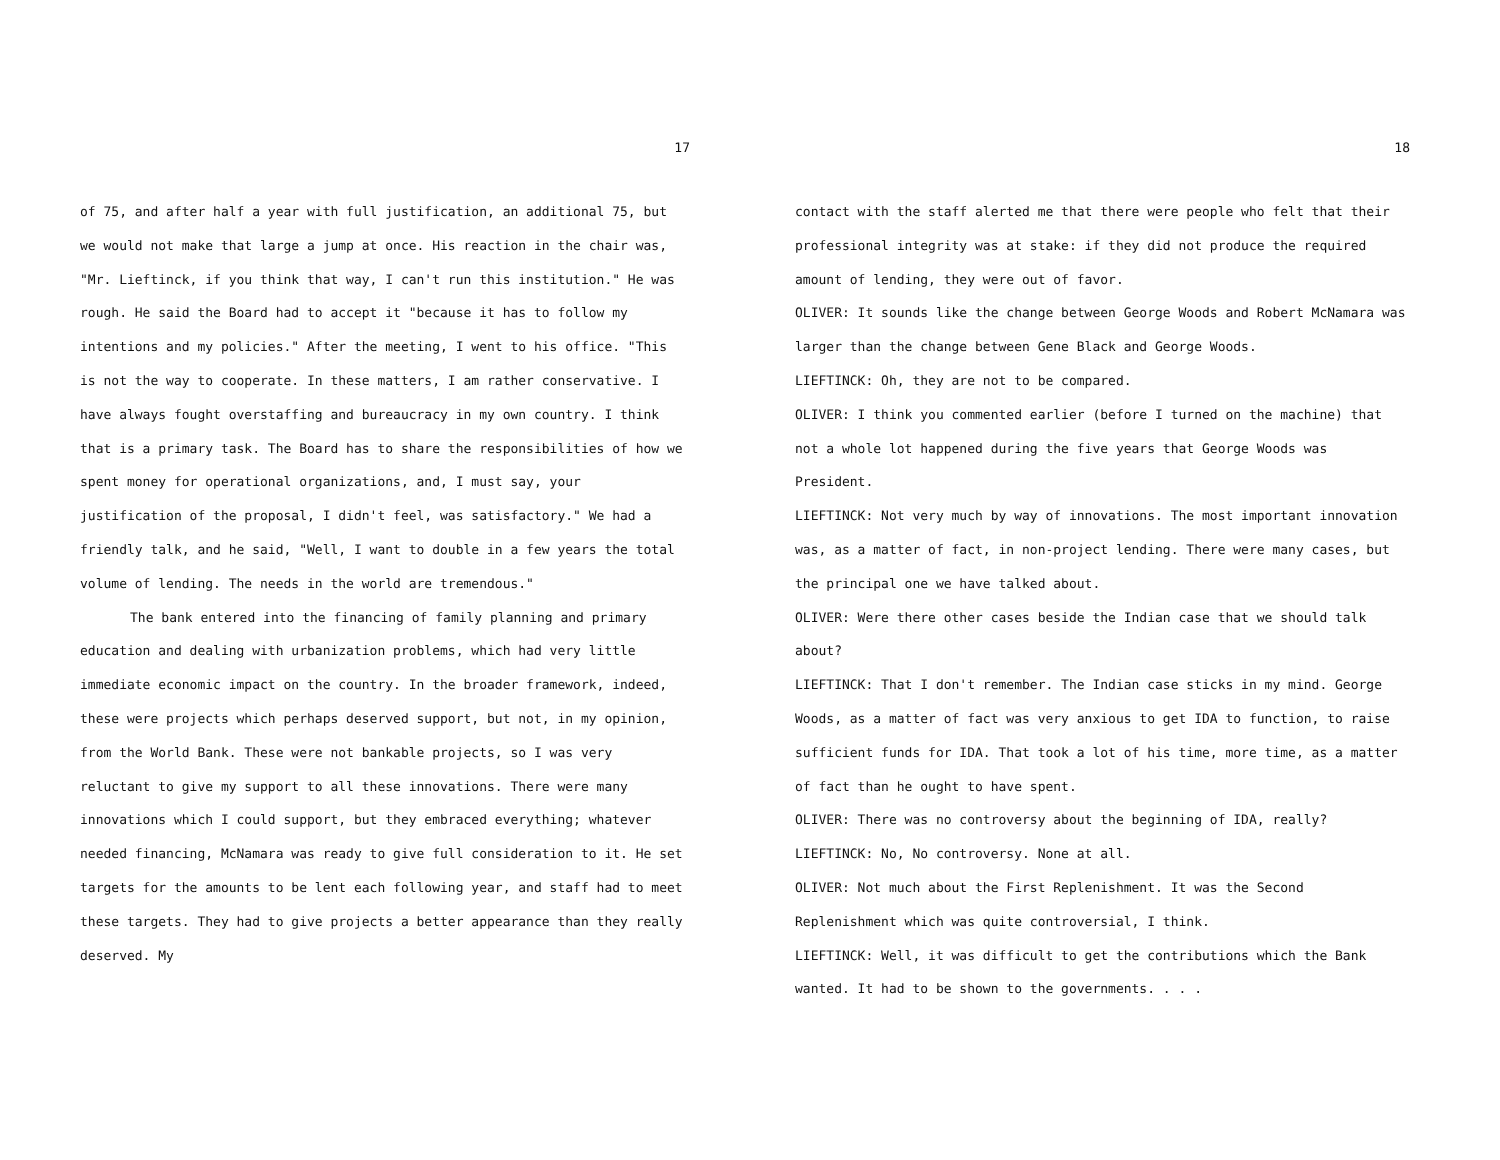17
of 75, and after half a year with full justification, an additional 75, but we would not make that large a jump at once. His reaction in the chair was, "Mr. Lieftinck, if you think that way, I can't run this institution." He was rough. He said the Board had to accept it "because it has to follow my intentions and my policies." After the meeting, I went to his office. "This is not the way to cooperate. In these matters, I am rather conservative. I have always fought overstaffing and bureaucracy in my own country. I think that is a primary task. The Board has to share the responsibilities of how we spent money for operational organizations, and, I must say, your justification of the proposal, I didn't feel, was satisfactory." We had a friendly talk, and he said, "Well, I want to double in a few years the total volume of lending. The needs in the world are tremendous."
The bank entered into the financing of family planning and primary education and dealing with urbanization problems, which had very little immediate economic impact on the country. In the broader framework, indeed, these were projects which perhaps deserved support, but not, in my opinion, from the World Bank. These were not bankable projects, so I was very reluctant to give my support to all these innovations. There were many innovations which I could support, but they embraced everything; whatever needed financing, McNamara was ready to give full consideration to it. He set targets for the amounts to be lent each following year, and staff had to meet these targets. They had to give projects a better appearance than they really deserved. My
18
contact with the staff alerted me that there were people who felt that their professional integrity was at stake: if they did not produce the required amount of lending, they were out of favor.
OLIVER: It sounds like the change between George Woods and Robert McNamara was larger than the change between Gene Black and George Woods.
LIEFTINCK: Oh, they are not to be compared.
OLIVER: I think you commented earlier (before I turned on the machine) that not a whole lot happened during the five years that George Woods was President.
LIEFTINCK: Not very much by way of innovations. The most important innovation was, as a matter of fact, in non-project lending. There were many cases, but the principal one we have talked about.
OLIVER: Were there other cases beside the Indian case that we should talk about?
LIEFTINCK: That I don't remember. The Indian case sticks in my mind. George Woods, as a matter of fact was very anxious to get IDA to function, to raise sufficient funds for IDA. That took a lot of his time, more time, as a matter of fact than he ought to have spent.
OLIVER: There was no controversy about the beginning of IDA, really?
LIEFTINCK: No, No controversy. None at all.
OLIVER: Not much about the First Replenishment. It was the Second Replenishment which was quite controversial, I think.
LIEFTINCK: Well, it was difficult to get the contributions which the Bank wanted. It had to be shown to the governments. . . .